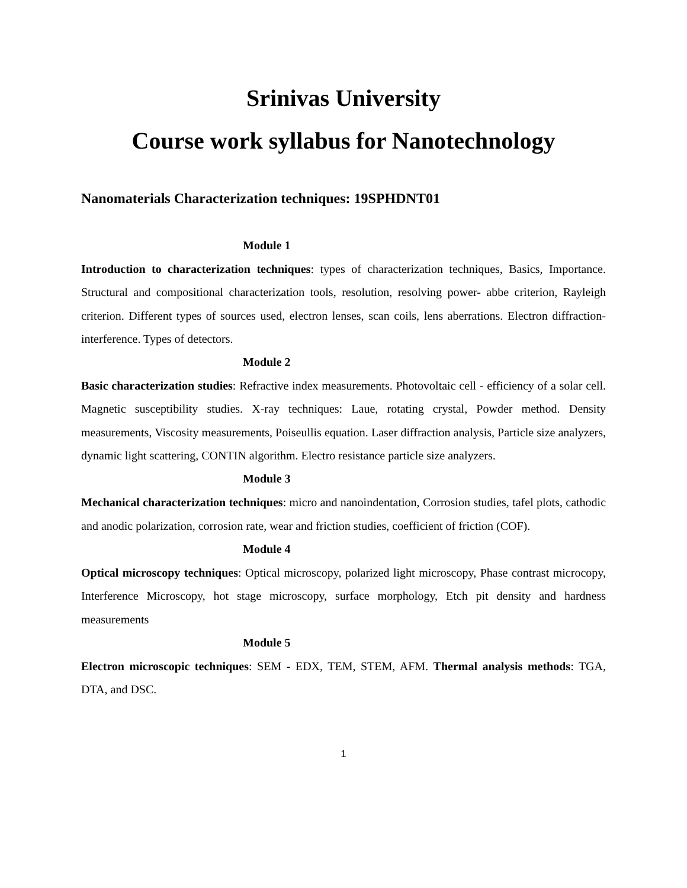Srinivas University
Course work syllabus for Nanotechnology
Nanomaterials Characterization techniques: 19SPHDNT01
Module 1
Introduction to characterization techniques: types of characterization techniques, Basics, Importance. Structural and compositional characterization tools, resolution, resolving power- abbe criterion, Rayleigh criterion. Different types of sources used, electron lenses, scan coils, lens aberrations. Electron diffraction-interference. Types of detectors.
Module 2
Basic characterization studies: Refractive index measurements. Photovoltaic cell - efficiency of a solar cell. Magnetic susceptibility studies. X-ray techniques: Laue, rotating crystal, Powder method. Density measurements, Viscosity measurements, Poiseullis equation. Laser diffraction analysis, Particle size analyzers, dynamic light scattering, CONTIN algorithm. Electro resistance particle size analyzers.
Module 3
Mechanical characterization techniques: micro and nanoindentation, Corrosion studies, tafel plots, cathodic and anodic polarization, corrosion rate, wear and friction studies, coefficient of friction (COF).
Module 4
Optical microscopy techniques: Optical microscopy, polarized light microscopy, Phase contrast microcopy, Interference Microscopy, hot stage microscopy, surface morphology, Etch pit density and hardness measurements
Module 5
Electron microscopic techniques: SEM - EDX, TEM, STEM, AFM. Thermal analysis methods: TGA, DTA, and DSC.
1